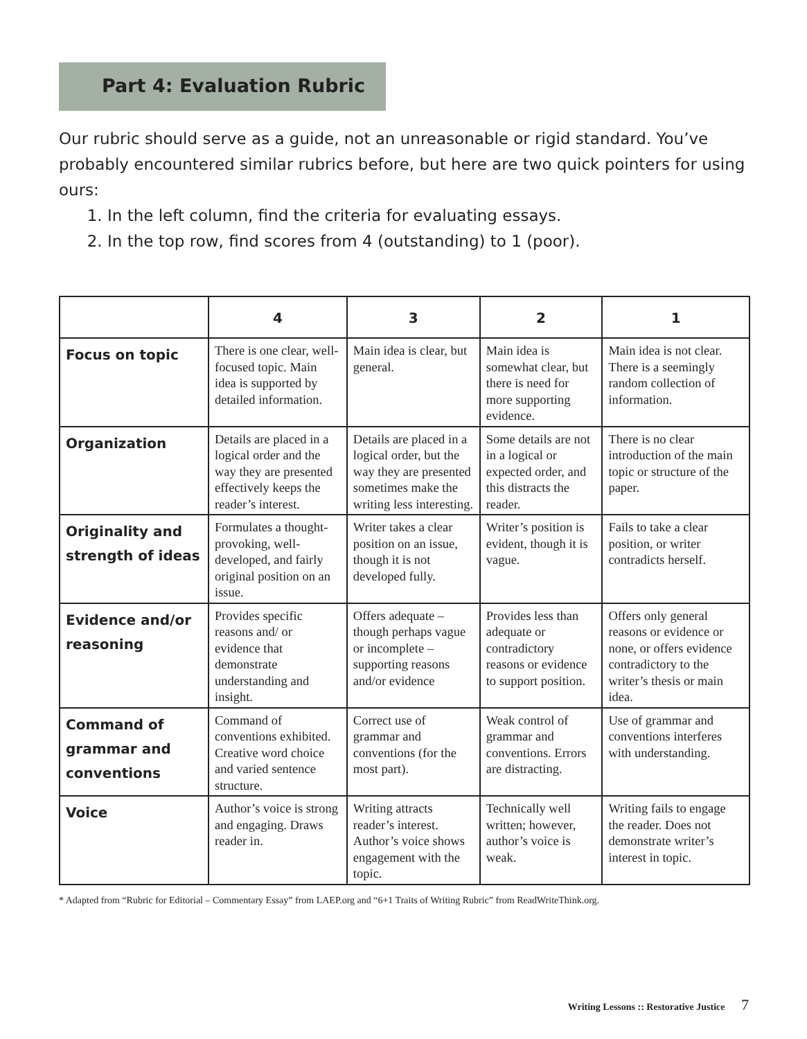Part 4: Evaluation Rubric
Our rubric should serve as a guide, not an unreasonable or rigid standard. You’ve probably encountered similar rubrics before, but here are two quick pointers for using ours:
1. In the left column, find the criteria for evaluating essays.
2. In the top row, find scores from 4 (outstanding) to 1 (poor).
| | 4 | 3 | 2 | 1 |
| --- | --- | --- | --- | --- |
| Focus on topic | There is one clear, well-focused topic. Main idea is supported by detailed information. | Main idea is clear, but general. | Main idea is somewhat clear, but there is need for more supporting evidence. | Main idea is not clear. There is a seemingly random collection of information. |
| Organization | Details are placed in a logical order and the way they are presented effectively keeps the reader’s interest. | Details are placed in a logical order, but the way they are presented sometimes make the writing less interesting. | Some details are not in a logical or expected order, and this distracts the reader. | There is no clear introduction of the main topic or structure of the paper. |
| Originality and strength of ideas | Formulates a thought-provoking, well-developed, and fairly original position on an issue. | Writer takes a clear position on an issue, though it is not developed fully. | Writer’s position is evident, though it is vague. | Fails to take a clear position, or writer contradicts herself. |
| Evidence and/or reasoning | Provides specific reasons and/ or evidence that demonstrate understanding and insight. | Offers adequate – though perhaps vague or incomplete – supporting reasons and/or evidence | Provides less than adequate or contradictory reasons or evidence to support position. | Offers only general reasons or evidence or none, or offers evidence contradictory to the writer’s thesis or main idea. |
| Command of grammar and conventions | Command of conventions exhibited. Creative word choice and varied sentence structure. | Correct use of grammar and conventions (for the most part). | Weak control of grammar and conventions. Errors are distracting. | Use of grammar and conventions interferes with understanding. |
| Voice | Author’s voice is strong and engaging. Draws reader in. | Writing attracts reader’s interest. Author’s voice shows engagement with the topic. | Technically well written; however, author’s voice is weak. | Writing fails to engage the reader. Does not demonstrate writer’s interest in topic. |
* Adapted from “Rubric for Editorial – Commentary Essay” from LAEP.org and “6+1 Traits of Writing Rubric” from ReadWriteThink.org.
Writing Lessons :: Restorative Justice 7